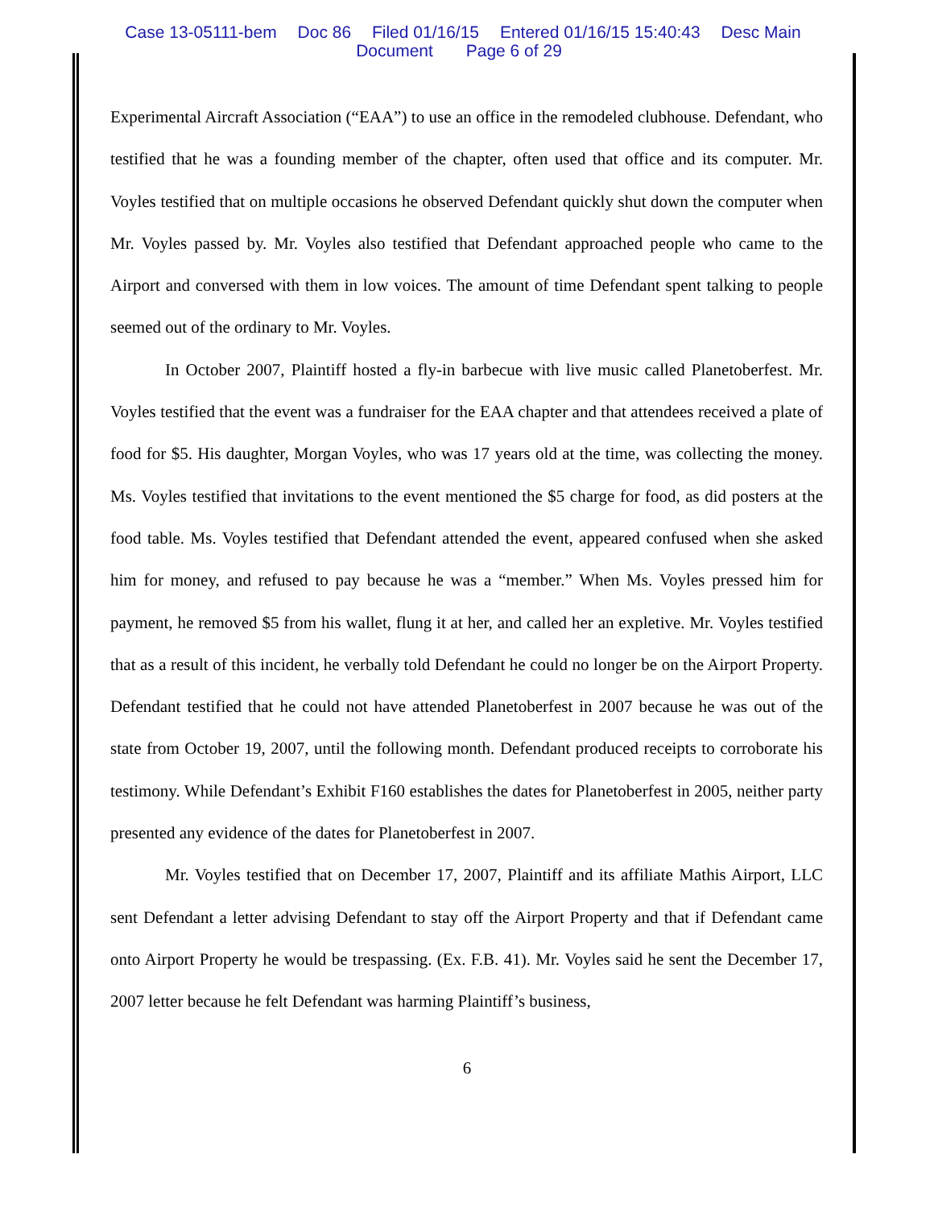Case 13-05111-bem Doc 86 Filed 01/16/15 Entered 01/16/15 15:40:43 Desc Main
Document Page 6 of 29
Experimental Aircraft Association (“EAA”) to use an office in the remodeled clubhouse. Defendant, who testified that he was a founding member of the chapter, often used that office and its computer. Mr. Voyles testified that on multiple occasions he observed Defendant quickly shut down the computer when Mr. Voyles passed by. Mr. Voyles also testified that Defendant approached people who came to the Airport and conversed with them in low voices. The amount of time Defendant spent talking to people seemed out of the ordinary to Mr. Voyles.
In October 2007, Plaintiff hosted a fly-in barbecue with live music called Planetoberfest. Mr. Voyles testified that the event was a fundraiser for the EAA chapter and that attendees received a plate of food for $5. His daughter, Morgan Voyles, who was 17 years old at the time, was collecting the money. Ms. Voyles testified that invitations to the event mentioned the $5 charge for food, as did posters at the food table. Ms. Voyles testified that Defendant attended the event, appeared confused when she asked him for money, and refused to pay because he was a “member.” When Ms. Voyles pressed him for payment, he removed $5 from his wallet, flung it at her, and called her an expletive. Mr. Voyles testified that as a result of this incident, he verbally told Defendant he could no longer be on the Airport Property. Defendant testified that he could not have attended Planetoberfest in 2007 because he was out of the state from October 19, 2007, until the following month. Defendant produced receipts to corroborate his testimony. While Defendant’s Exhibit F160 establishes the dates for Planetoberfest in 2005, neither party presented any evidence of the dates for Planetoberfest in 2007.
Mr. Voyles testified that on December 17, 2007, Plaintiff and its affiliate Mathis Airport, LLC sent Defendant a letter advising Defendant to stay off the Airport Property and that if Defendant came onto Airport Property he would be trespassing. (Ex. F.B. 41). Mr. Voyles said he sent the December 17, 2007 letter because he felt Defendant was harming Plaintiff’s business,
6